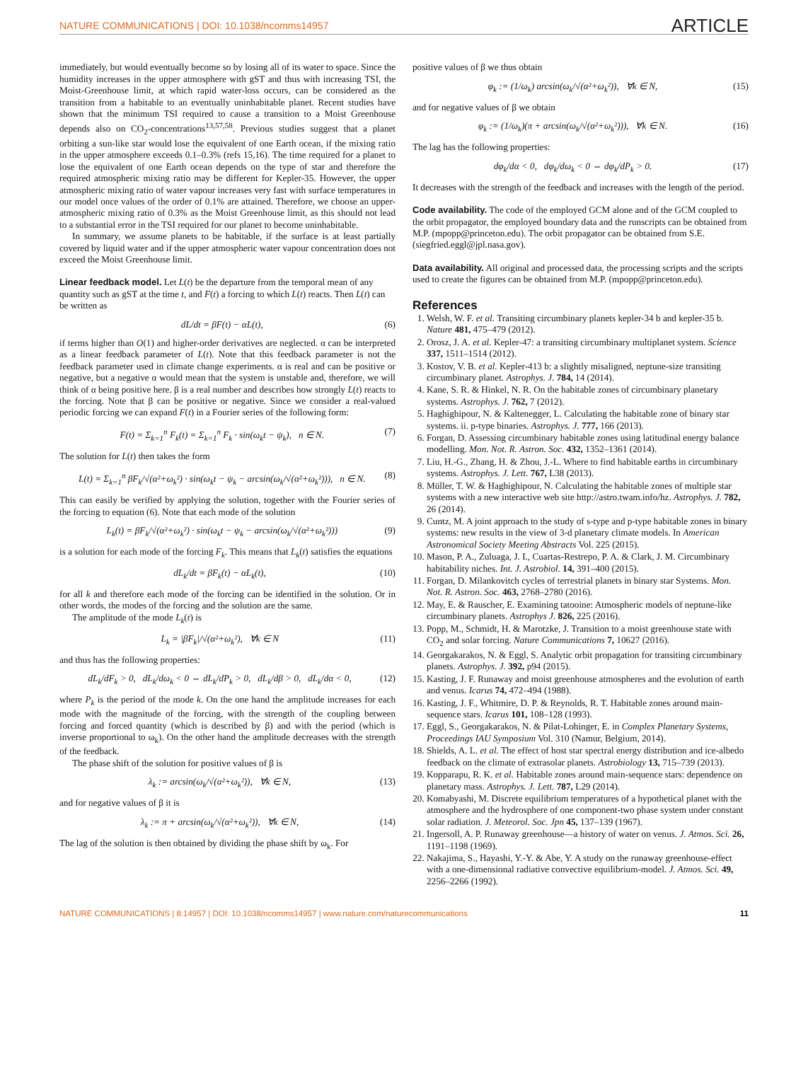NATURE COMMUNICATIONS | DOI: 10.1038/ncomms14957 ARTICLE
immediately, but would eventually become so by losing all of its water to space. Since the humidity increases in the upper atmosphere with gST and thus with increasing TSI, the Moist-Greenhouse limit, at which rapid water-loss occurs, can be considered as the transition from a habitable to an eventually uninhabitable planet. Recent studies have shown that the minimum TSI required to cause a transition to a Moist Greenhouse depends also on CO<sub>2</sub>-concentrations<sup>13,57,58</sup>. Previous studies suggest that a planet orbiting a sun-like star would lose the equivalent of one Earth ocean, if the mixing ratio in the upper atmosphere exceeds 0.1–0.3% (refs 15,16). The time required for a planet to lose the equivalent of one Earth ocean depends on the type of star and therefore the required atmospheric mixing ratio may be different for Kepler-35. However, the upper atmospheric mixing ratio of water vapour increases very fast with surface temperatures in our model once values of the order of 0.1% are attained. Therefore, we choose an upper-atmospheric mixing ratio of 0.3% as the Moist Greenhouse limit, as this should not lead to a substantial error in the TSI required for our planet to become uninhabitable.
In summary, we assume planets to be habitable, if the surface is at least partially covered by liquid water and if the upper atmospheric water vapour concentration does not exceed the Moist Greenhouse limit.
Linear feedback model.
Let L(t) be the departure from the temporal mean of any quantity such as gST at the time t, and F(t) a forcing to which L(t) reacts. Then L(t) can be written as
dL/dt = βF(t) − αL(t), (6)
if terms higher than O(1) and higher-order derivatives are neglected. α can be interpreted as a linear feedback parameter of L(t). Note that this feedback parameter is not the feedback parameter used in climate change experiments. α is real and can be positive or negative, but a negative α would mean that the system is unstable and, therefore, we will think of α being positive here. β is a real number and describes how strongly L(t) reacts to the forcing. Note that β can be positive or negative. Since we consider a real-valued periodic forcing we can expand F(t) in a Fourier series of the following form:
F(t) = Σ<sub>k=1</sub><sup>n</sup> F<sub>k</sub>(t) = Σ<sub>k=1</sub><sup>n</sup> F<sub>k</sub> · sin(ω<sub>k</sub>t − ψ<sub>k</sub>), n ∈ N. (7)
The solution for L(t) then takes the form
L(t) = Σ<sub>k=1</sub><sup>n</sup> βF<sub>k</sub>/√(α²+ω<sub>k</sub>²) · sin(ω<sub>k</sub>t − ψ<sub>k</sub> − arcsin(ω<sub>k</sub>/√(α²+ω<sub>k</sub>²))), n ∈ N. (8)
This can easily be verified by applying the solution, together with the Fourier series of the forcing to equation (6). Note that each mode of the solution
L<sub>k</sub>(t) = βF<sub>k</sub>/√(α²+ω<sub>k</sub>²) · sin(ω<sub>k</sub>t − ψ<sub>k</sub> − arcsin(ω<sub>k</sub>/√(α²+ω<sub>k</sub>²))) (9)
is a solution for each mode of the forcing F<sub>k</sub>. This means that L<sub>k</sub>(t) satisfies the equations
dL<sub>k</sub>/dt = βF<sub>k</sub>(t) − αL<sub>k</sub>(t), (10)
for all k and therefore each mode of the forcing can be identified in the solution. Or in other words, the modes of the forcing and the solution are the same.
The amplitude of the mode L<sub>k</sub>(t) is
L<sub>k</sub> = |βF<sub>k</sub>|/√(α²+ω<sub>k</sub>²), ∀k ∈ N (11)
and thus has the following properties:
dL<sub>k</sub>/dF<sub>k</sub> > 0, dL<sub>k</sub>/dω<sub>k</sub> < 0 ⇔ dL<sub>k</sub>/dP<sub>k</sub> > 0, dL<sub>k</sub>/dβ > 0, dL<sub>k</sub>/dα < 0, (12)
where P<sub>k</sub> is the period of the mode k. On the one hand the amplitude increases for each mode with the magnitude of the forcing, with the strength of the coupling between forcing and forced quantity (which is described by β) and with the period (which is inverse proportional to ω<sub>k</sub>). On the other hand the amplitude decreases with the strength of the feedback.
The phase shift of the solution for positive values of β is
λ<sub>k</sub> := arcsin(ω<sub>k</sub>/√(α²+ω<sub>k</sub>²)), ∀k ∈ N, (13)
and for negative values of β it is
λ<sub>k</sub> := π + arcsin(ω<sub>k</sub>/√(α²+ω<sub>k</sub>²)), ∀k ∈ N, (14)
The lag of the solution is then obtained by dividing the phase shift by ω<sub>k</sub>. For
positive values of β we thus obtain
φ<sub>k</sub> := (1/ω<sub>k</sub>) arcsin(ω<sub>k</sub>/√(α²+ω<sub>k</sub>²)), ∀k ∈ N, (15)
and for negative values of β we obtain
φ<sub>k</sub> := (1/ω<sub>k</sub>)(π + arcsin(ω<sub>k</sub>/√(α²+ω<sub>k</sub>²))), ∀k ∈ N. (16)
The lag has the following properties:
dφ<sub>k</sub>/dα < 0, dφ<sub>k</sub>/dω<sub>k</sub> < 0 ⇔ dφ<sub>k</sub>/dP<sub>k</sub> > 0. (17)
It decreases with the strength of the feedback and increases with the length of the period.
Code availability.
The code of the employed GCM alone and of the GCM coupled to the orbit propagator, the employed boundary data and the runscripts can be obtained from M.P. (mpopp@princeton.edu). The orbit propagator can be obtained from S.E. (siegfried.eggl@jpl.nasa.gov).
Data availability.
All original and processed data, the processing scripts and the scripts used to create the figures can be obtained from M.P. (mpopp@princeton.edu).
References
1. Welsh, W. F. et al. Transiting circumbinary planets kepler-34 b and kepler-35 b. Nature 481, 475–479 (2012).
2. Orosz, J. A. et al. Kepler-47: a transiting circumbinary multiplanet system. Science 337, 1511–1514 (2012).
3. Kostov, V. B. et al. Kepler-413 b: a slightly misaligned, neptune-size transiting circumbinary planet. Astrophys. J. 784, 14 (2014).
4. Kane, S. R. & Hinkel, N. R. On the habitable zones of circumbinary planetary systems. Astrophys. J. 762, 7 (2012).
5. Haghighipour, N. & Kaltenegger, L. Calculating the habitable zone of binary star systems. ii. p-type binaries. Astrophys. J. 777, 166 (2013).
6. Forgan, D. Assessing circumbinary habitable zones using latitudinal energy balance modelling. Mon. Not. R. Astron. Soc. 432, 1352–1361 (2014).
7. Liu, H.-G., Zhang, H. & Zhou, J.-L. Where to find habitable earths in circumbinary systems. Astrophys. J. Lett. 767, L38 (2013).
8. Müller, T. W. & Haghighipour, N. Calculating the habitable zones of multiple star systems with a new interactive web site http://astro.twam.info/hz. Astrophys. J. 782, 26 (2014).
9. Cuntz, M. A joint approach to the study of s-type and p-type habitable zones in binary systems: new results in the view of 3-d planetary climate models. In American Astronomical Society Meeting Abstracts Vol. 225 (2015).
10. Mason, P. A., Zuluaga, J. I., Cuartas-Restrepo, P. A. & Clark, J. M. Circumbinary habitability niches. Int. J. Astrobiol. 14, 391–400 (2015).
11. Forgan, D. Milankovitch cycles of terrestrial planets in binary star Systems. Mon. Not. R. Astron. Soc. 463, 2768–2780 (2016).
12. May, E. & Rauscher, E. Examining tatooine: Atmospheric models of neptune-like circumbinary planets. Astrophys J. 826, 225 (2016).
13. Popp, M., Schmidt, H. & Marotzke, J. Transition to a moist greenhouse state with CO<sub>2</sub> and solar forcing. Nature Communications 7, 10627 (2016).
14. Georgakarakos, N. & Eggl, S. Analytic orbit propagation for transiting circumbinary planets. Astrophys. J. 392, p94 (2015).
15. Kasting, J. F. Runaway and moist greenhouse atmospheres and the evolution of earth and venus. Icarus 74, 472–494 (1988).
16. Kasting, J. F., Whitmire, D. P. & Reynolds, R. T. Habitable zones around main-sequence stars. Icarus 101, 108–128 (1993).
17. Eggl, S., Georgakarakos, N. & Pilat-Lohinger, E. in Complex Planetary Systems, Proceedings IAU Symposium Vol. 310 (Namur, Belgium, 2014).
18. Shields, A. L. et al. The effect of host star spectral energy distribution and ice-albedo feedback on the climate of extrasolar planets. Astrobiology 13, 715–739 (2013).
19. Kopparapu, R. K. et al. Habitable zones around main-sequence stars: dependence on planetary mass. Astrophys. J. Lett. 787, L29 (2014).
20. Komabyashi, M. Discrete equilibrium temperatures of a hypothetical planet with the atmosphere and the hydrosphere of one component-two phase system under constant solar radiation. J. Meteorol. Soc. Jpn 45, 137–139 (1967).
21. Ingersoll, A. P. Runaway greenhouse—a history of water on venus. J. Atmos. Sci. 26, 1191–1198 (1969).
22. Nakajima, S., Hayashi, Y.-Y. & Abe, Y. A study on the runaway greenhouse-effect with a one-dimensional radiative convective equilibrium-model. J. Atmos. Sci. 49, 2256–2266 (1992).
NATURE COMMUNICATIONS | 8:14957 | DOI: 10.1038/ncomms14957 | www.nature.com/naturecommunications 11